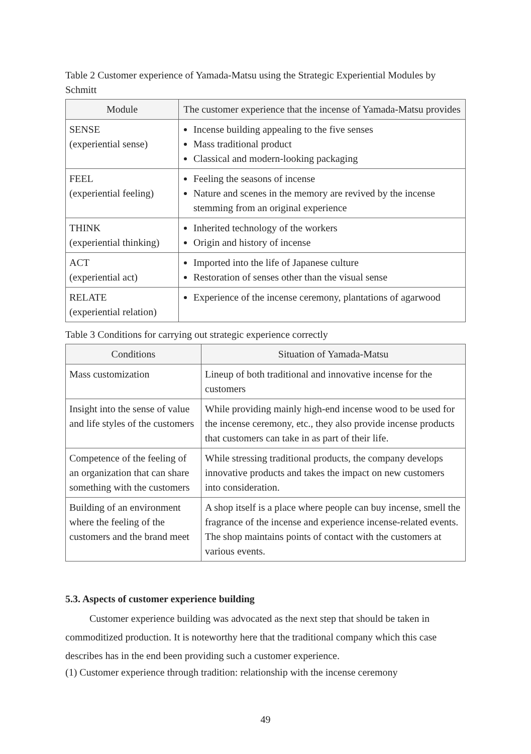Table 2 Customer experience of Yamada-Matsu using the Strategic Experiential Modules by Schmitt
| Module | The customer experience that the incense of Yamada-Matsu provides |
| --- | --- |
| SENSE (experiential sense) | Incense building appealing to the five senses Mass traditional product Classical and modern-looking packaging |
| FEEL (experiential feeling) | Feeling the seasons of incense Nature and scenes in the memory are revived by the incense stemming from an original experience |
| THINK (experiential thinking) | Inherited technology of the workers Origin and history of incense |
| ACT (experiential act) | Imported into the life of Japanese culture Restoration of senses other than the visual sense |
| RELATE (experiential relation) | Experience of the incense ceremony, plantations of agarwood |
Table 3 Conditions for carrying out strategic experience correctly
| Conditions | Situation of Yamada-Matsu |
| --- | --- |
| Mass customization | Lineup of both traditional and innovative incense for the customers |
| Insight into the sense of value and life styles of the customers | While providing mainly high-end incense wood to be used for the incense ceremony, etc., they also provide incense products that customers can take in as part of their life. |
| Competence of the feeling of an organization that can share something with the customers | While stressing traditional products, the company develops innovative products and takes the impact on new customers into consideration. |
| Building of an environment where the feeling of the customers and the brand meet | A shop itself is a place where people can buy incense, smell the fragrance of the incense and experience incense-related events. The shop maintains points of contact with the customers at various events. |
5.3. Aspects of customer experience building
Customer experience building was advocated as the next step that should be taken in commoditized production. It is noteworthy here that the traditional company which this case describes has in the end been providing such a customer experience.
(1) Customer experience through tradition: relationship with the incense ceremony
49